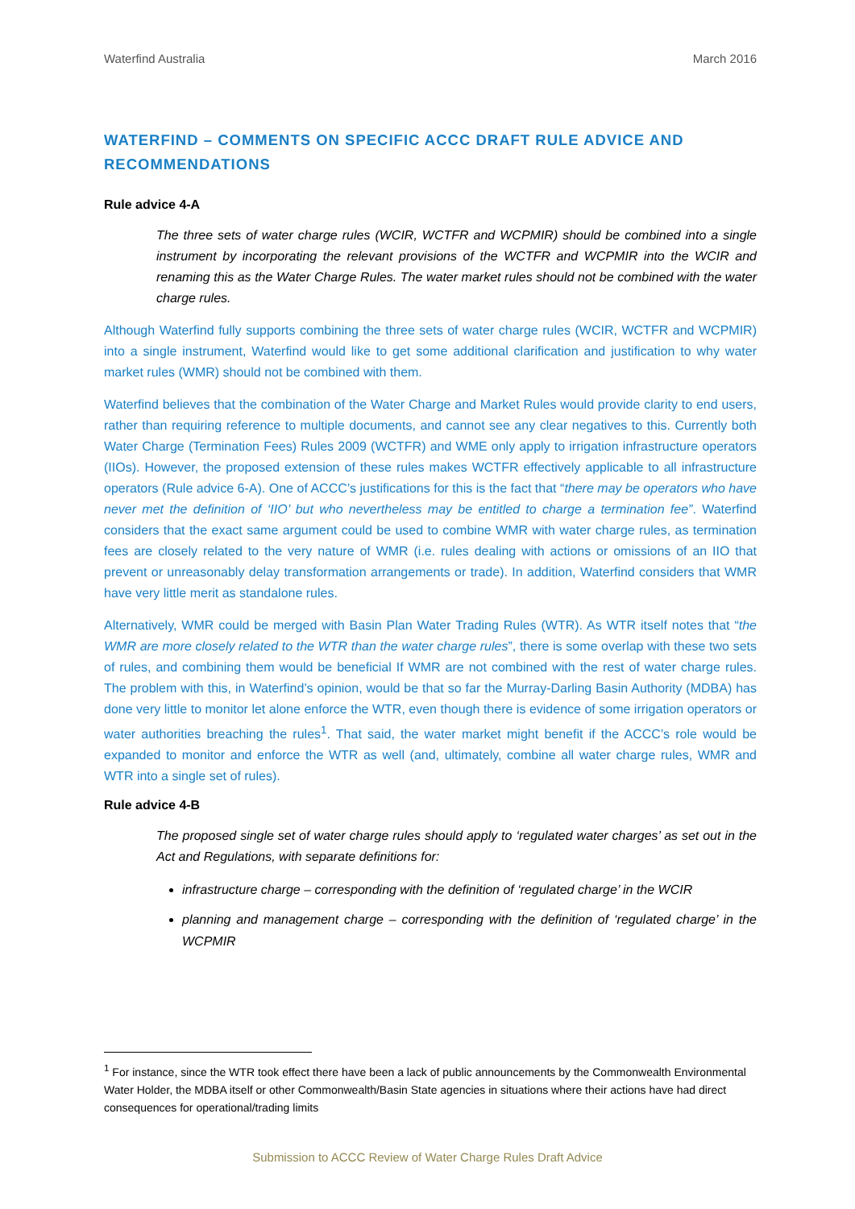Waterfind Australia March 2016
WATERFIND – COMMENTS ON SPECIFIC ACCC DRAFT RULE ADVICE AND RECOMMENDATIONS
Rule advice 4-A
The three sets of water charge rules (WCIR, WCTFR and WCPMIR) should be combined into a single instrument by incorporating the relevant provisions of the WCTFR and WCPMIR into the WCIR and renaming this as the Water Charge Rules. The water market rules should not be combined with the water charge rules.
Although Waterfind fully supports combining the three sets of water charge rules (WCIR, WCTFR and WCPMIR) into a single instrument, Waterfind would like to get some additional clarification and justification to why water market rules (WMR) should not be combined with them.
Waterfind believes that the combination of the Water Charge and Market Rules would provide clarity to end users, rather than requiring reference to multiple documents, and cannot see any clear negatives to this. Currently both Water Charge (Termination Fees) Rules 2009 (WCTFR) and WME only apply to irrigation infrastructure operators (IIOs). However, the proposed extension of these rules makes WCTFR effectively applicable to all infrastructure operators (Rule advice 6-A). One of ACCC’s justifications for this is the fact that “there may be operators who have never met the definition of ‘IIO’ but who nevertheless may be entitled to charge a termination fee”. Waterfind considers that the exact same argument could be used to combine WMR with water charge rules, as termination fees are closely related to the very nature of WMR (i.e. rules dealing with actions or omissions of an IIO that prevent or unreasonably delay transformation arrangements or trade). In addition, Waterfind considers that WMR have very little merit as standalone rules.
Alternatively, WMR could be merged with Basin Plan Water Trading Rules (WTR). As WTR itself notes that “the WMR are more closely related to the WTR than the water charge rules”, there is some overlap with these two sets of rules, and combining them would be beneficial If WMR are not combined with the rest of water charge rules. The problem with this, in Waterfind’s opinion, would be that so far the Murray-Darling Basin Authority (MDBA) has done very little to monitor let alone enforce the WTR, even though there is evidence of some irrigation operators or water authorities breaching the rules<sup>1</sup>. That said, the water market might benefit if the ACCC’s role would be expanded to monitor and enforce the WTR as well (and, ultimately, combine all water charge rules, WMR and WTR into a single set of rules).
Rule advice 4-B
The proposed single set of water charge rules should apply to ‘regulated water charges’ as set out in the Act and Regulations, with separate definitions for:
infrastructure charge – corresponding with the definition of ‘regulated charge’ in the WCIR
planning and management charge – corresponding with the definition of ‘regulated charge’ in the WCPMIR
<sup>1</sup> For instance, since the WTR took effect there have been a lack of public announcements by the Commonwealth Environmental Water Holder, the MDBA itself or other Commonwealth/Basin State agencies in situations where their actions have had direct consequences for operational/trading limits
Submission to ACCC Review of Water Charge Rules Draft Advice